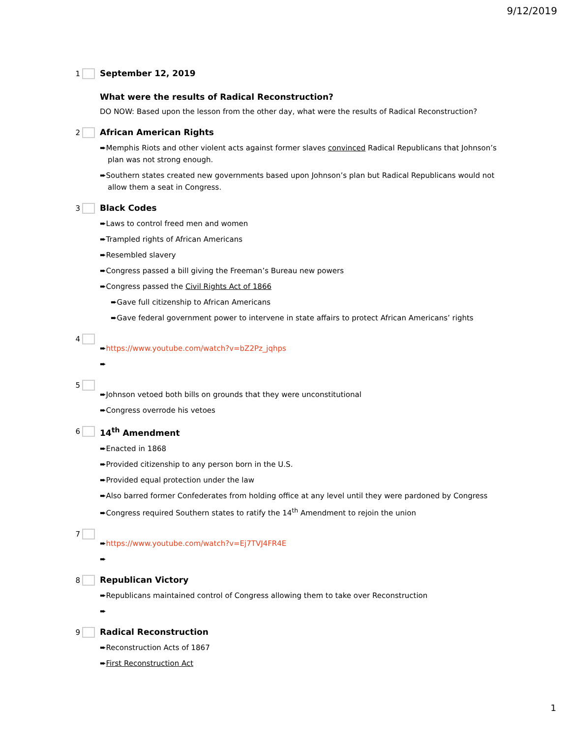9/12/2019
1 September 12, 2019
What were the results of Radical Reconstruction?
DO NOW: Based upon the lesson from the other day, what were the results of Radical Reconstruction?
2 African American Rights
➨Memphis Riots and other violent acts against former slaves convinced Radical Republicans that Johnson’s plan was not strong enough.
➨Southern states created new governments based upon Johnson’s plan but Radical Republicans would not allow them a seat in Congress.
3 Black Codes
➨Laws to control freed men and women
➨Trampled rights of African Americans
➨Resembled slavery
➨Congress passed a bill giving the Freeman’s Bureau new powers
➨Congress passed the Civil Rights Act of 1866
➨Gave full citizenship to African Americans
➨Gave federal government power to intervene in state affairs to protect African Americans’ rights
4
➨https://www.youtube.com/watch?v=bZ2Pz_jqhps
➨
5
➨Johnson vetoed both bills on grounds that they were unconstitutional
➨Congress overrode his vetoes
6 14<sup>th</sup> Amendment
➨Enacted in 1868
➨Provided citizenship to any person born in the U.S.
➨Provided equal protection under the law
➨Also barred former Confederates from holding office at any level until they were pardoned by Congress
➨Congress required Southern states to ratify the 14<sup>th</sup> Amendment to rejoin the union
7
➨https://www.youtube.com/watch?v=Ej7TVJ4FR4E
➨
8 Republican Victory
➨Republicans maintained control of Congress allowing them to take over Reconstruction
➨
9 Radical Reconstruction
➨Reconstruction Acts of 1867
➨First Reconstruction Act
1